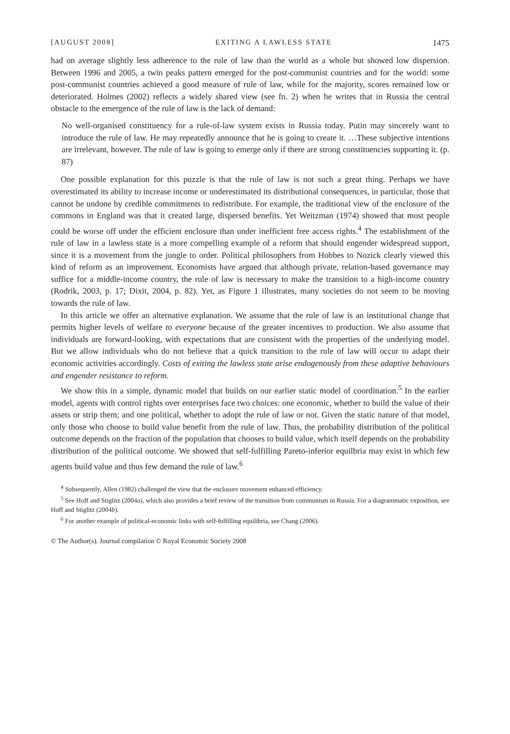[AUGUST 2008] EXITING A LAWLESS STATE 1475
had on average slightly less adherence to the rule of law than the world as a whole but showed low dispersion. Between 1996 and 2005, a twin peaks pattern emerged for the post-communist countries and for the world: some post-communist countries achieved a good measure of rule of law, while for the majority, scores remained low or deteriorated. Holmes (2002) reflects a widely shared view (see fn. 2) when he writes that in Russia the central obstacle to the emergence of the rule of law is the lack of demand:
No well-organised constituency for a rule-of-law system exists in Russia today. Putin may sincerely want to introduce the rule of law. He may repeatedly announce that he is going to create it. …These subjective intentions are irrelevant, however. The rule of law is going to emerge only if there are strong constituencies supporting it. (p. 87)
One possible explanation for this puzzle is that the rule of law is not such a great thing. Perhaps we have overestimated its ability to increase income or underestimated its distributional consequences, in particular, those that cannot be undone by credible commitments to redistribute. For example, the traditional view of the enclosure of the commons in England was that it created large, dispersed benefits. Yet Weitzman (1974) showed that most people could be worse off under the efficient enclosure than under inefficient free access rights.<sup>4</sup> The establishment of the rule of law in a lawless state is a more compelling example of a reform that should engender widespread support, since it is a movement from the jungle to order. Political philosophers from Hobbes to Nozick clearly viewed this kind of reform as an improvement. Economists have argued that although private, relation-based governance may suffice for a middle-income country, the rule of law is necessary to make the transition to a high-income country (Rodrik, 2003, p. 17; Dixit, 2004, p. 82). Yet, as Figure 1 illustrates, many societies do not seem to be moving towards the rule of law.
In this article we offer an alternative explanation. We assume that the rule of law is an institutional change that permits higher levels of welfare to everyone because of the greater incentives to production. We also assume that individuals are forward-looking, with expectations that are consistent with the properties of the underlying model. But we allow individuals who do not believe that a quick transition to the rule of law will occur to adapt their economic activities accordingly. Costs of exiting the lawless state arise endogenously from these adaptive behaviours and engender resistance to reform.
We show this in a simple, dynamic model that builds on our earlier static model of coordination.<sup>5</sup> In the earlier model, agents with control rights over enterprises face two choices: one economic, whether to build the value of their assets or strip them; and one political, whether to adopt the rule of law or not. Given the static nature of that model, only those who choose to build value benefit from the rule of law. Thus, the probability distribution of the political outcome depends on the fraction of the population that chooses to build value, which itself depends on the probability distribution of the political outcome. We showed that self-fulfilling Pareto-inferior equilbria may exist in which few agents build value and thus few demand the rule of law.<sup>6</sup>
<sup>4</sup> Subsequently, Allen (1982) challenged the view that the enclosure movement enhanced efficiency.
<sup>5</sup> See Hoff and Stiglitz (2004a), which also provides a brief review of the transition from communism in Russia. For a diagrammatic exposition, see Hoff and Stiglitz (2004b).
<sup>6</sup> For another example of political-economic links with self-fulfilling equilibria, see Chang (2006).
© The Author(s). Journal compilation © Royal Economic Society 2008